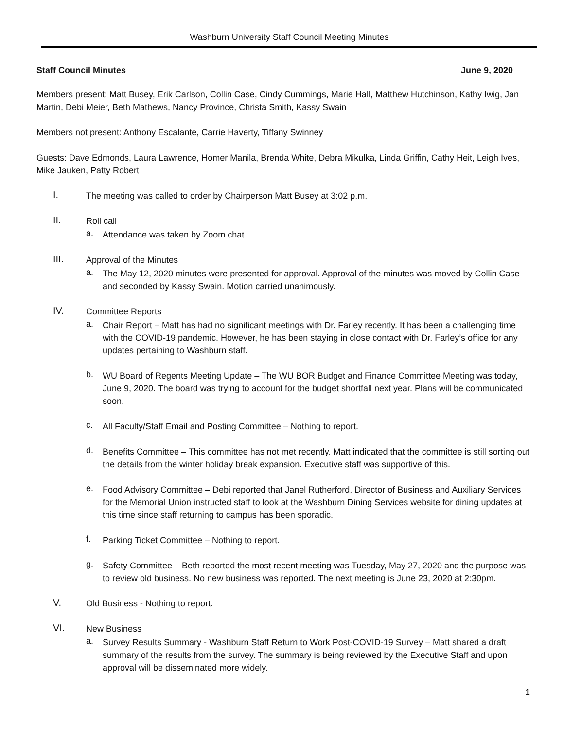Washburn University Staff Council Meeting Minutes
Staff Council Minutes June 9, 2020
Members present: Matt Busey, Erik Carlson, Collin Case, Cindy Cummings, Marie Hall, Matthew Hutchinson, Kathy Iwig, Jan Martin, Debi Meier, Beth Mathews, Nancy Province, Christa Smith, Kassy Swain
Members not present: Anthony Escalante, Carrie Haverty, Tiffany Swinney
Guests: Dave Edmonds, Laura Lawrence, Homer Manila, Brenda White, Debra Mikulka, Linda Griffin, Cathy Heit, Leigh Ives, Mike Jauken, Patty Robert
I.
The meeting was called to order by Chairperson Matt Busey at 3:02 p.m.
II.
Roll call
a.
Attendance was taken by Zoom chat.
III.
Approval of the Minutes
a.
The May 12, 2020 minutes were presented for approval. Approval of the minutes was moved by Collin Case and seconded by Kassy Swain. Motion carried unanimously.
IV.
Committee Reports
a.
Chair Report – Matt has had no significant meetings with Dr. Farley recently. It has been a challenging time with the COVID-19 pandemic. However, he has been staying in close contact with Dr. Farley’s office for any updates pertaining to Washburn staff.
b.
WU Board of Regents Meeting Update – The WU BOR Budget and Finance Committee Meeting was today, June 9, 2020. The board was trying to account for the budget shortfall next year. Plans will be communicated soon.
c.
All Faculty/Staff Email and Posting Committee – Nothing to report.
d.
Benefits Committee – This committee has not met recently. Matt indicated that the committee is still sorting out the details from the winter holiday break expansion. Executive staff was supportive of this.
e.
Food Advisory Committee – Debi reported that Janel Rutherford, Director of Business and Auxiliary Services for the Memorial Union instructed staff to look at the Washburn Dining Services website for dining updates at this time since staff returning to campus has been sporadic.
f.
Parking Ticket Committee – Nothing to report.
g.
Safety Committee – Beth reported the most recent meeting was Tuesday, May 27, 2020 and the purpose was to review old business. No new business was reported. The next meeting is June 23, 2020 at 2:30pm.
V.
Old Business - Nothing to report.
VI.
New Business
a.
Survey Results Summary - Washburn Staff Return to Work Post-COVID-19 Survey – Matt shared a draft summary of the results from the survey. The summary is being reviewed by the Executive Staff and upon approval will be disseminated more widely.
1